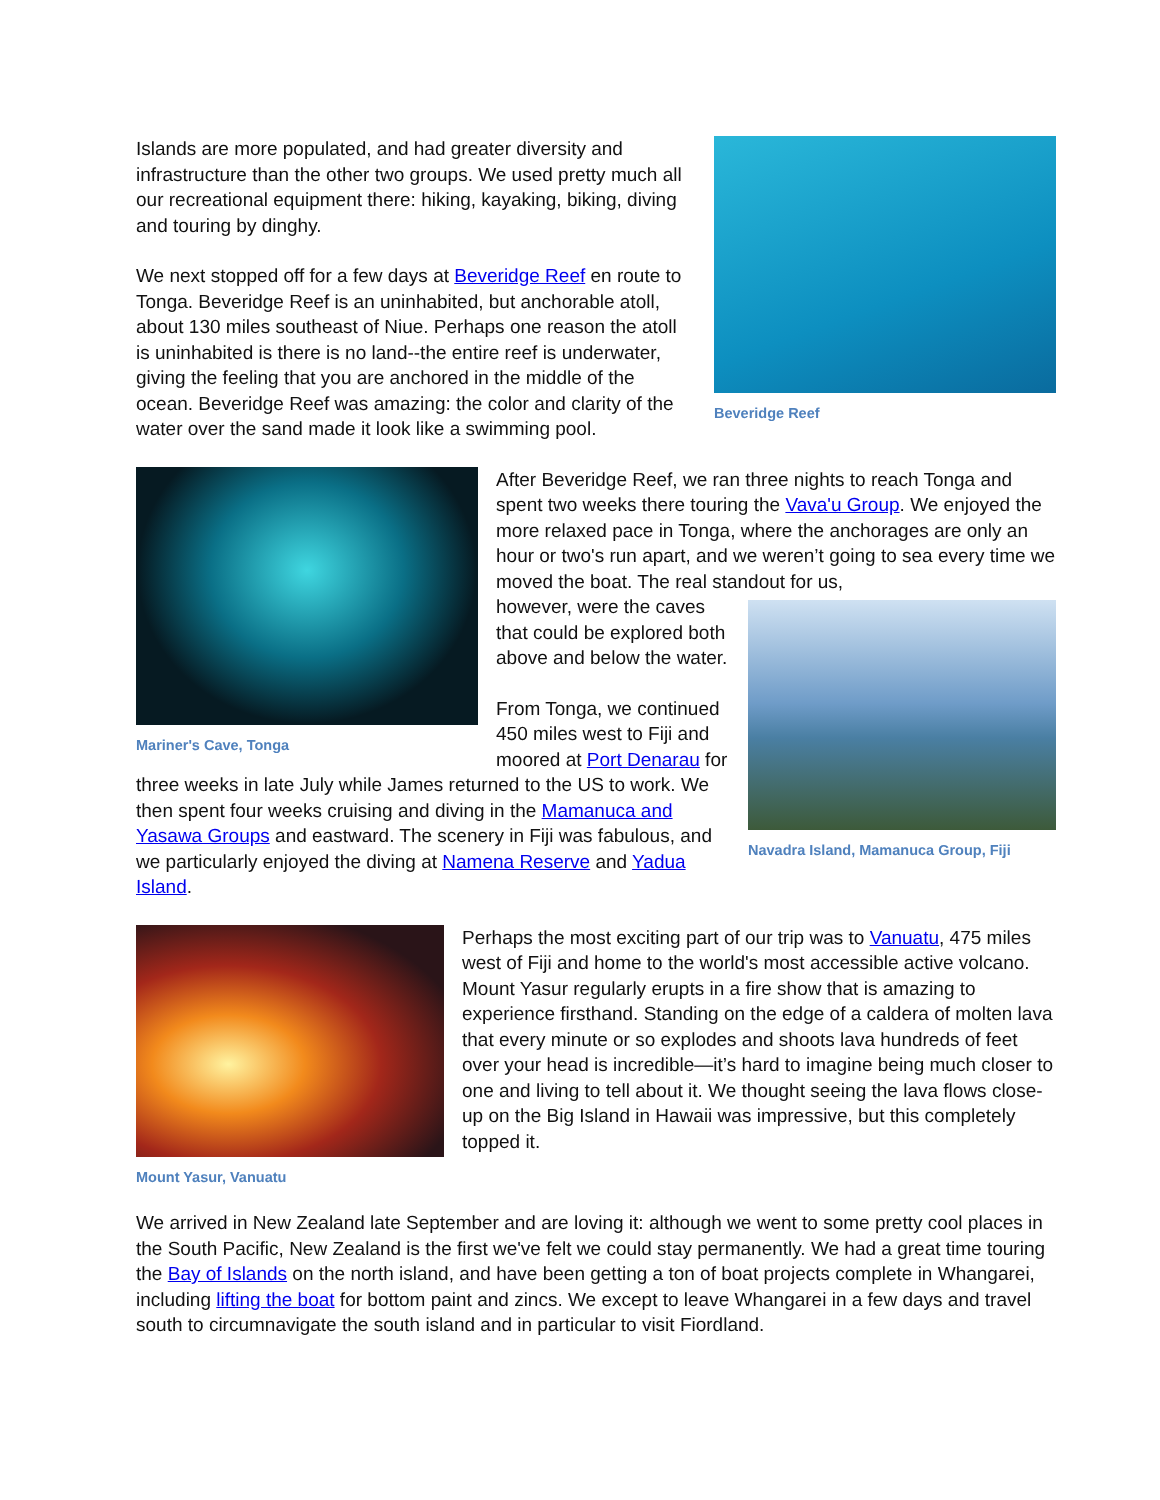Beveridge Reef
Islands are more populated, and had greater diversity and infrastructure than the other two groups. We used pretty much all our recreational equipment there: hiking, kayaking, biking, diving and touring by dinghy.
We next stopped off for a few days at Beveridge Reef en route to Tonga. Beveridge Reef is an uninhabited, but anchorable atoll, about 130 miles southeast of Niue. Perhaps one reason the atoll is uninhabited is there is no land--the entire reef is underwater, giving the feeling that you are anchored in the middle of the ocean. Beveridge Reef was amazing: the color and clarity of the water over the sand made it look like a swimming pool.
Mariner's Cave, Tonga
After Beveridge Reef, we ran three nights to reach Tonga and spent two weeks there touring the Vava'u Group. We enjoyed the more relaxed pace in Tonga, where the anchorages are only an hour or two's run apart, and we weren’t going to sea every time we moved the boat. The real standout for us,
Navadra Island, Mamanuca Group, Fiji
however, were the caves that could be explored both above and below the water.
From Tonga, we continued 450 miles west to Fiji and moored at Port Denarau for three weeks in late July while James returned to the US to work. We then spent four weeks cruising and diving in the Mamanuca and Yasawa Groups and eastward. The scenery in Fiji was fabulous, and we particularly enjoyed the diving at Namena Reserve and Yadua Island.
Mount Yasur, Vanuatu
Perhaps the most exciting part of our trip was to Vanuatu, 475 miles west of Fiji and home to the world's most accessible active volcano. Mount Yasur regularly erupts in a fire show that is amazing to experience firsthand. Standing on the edge of a caldera of molten lava that every minute or so explodes and shoots lava hundreds of feet over your head is incredible—it’s hard to imagine being much closer to one and living to tell about it. We thought seeing the lava flows close-up on the Big Island in Hawaii was impressive, but this completely topped it.
We arrived in New Zealand late September and are loving it: although we went to some pretty cool places in the South Pacific, New Zealand is the first we've felt we could stay permanently. We had a great time touring the Bay of Islands on the north island, and have been getting a ton of boat projects complete in Whangarei, including lifting the boat for bottom paint and zincs. We except to leave Whangarei in a few days and travel south to circumnavigate the south island and in particular to visit Fiordland.